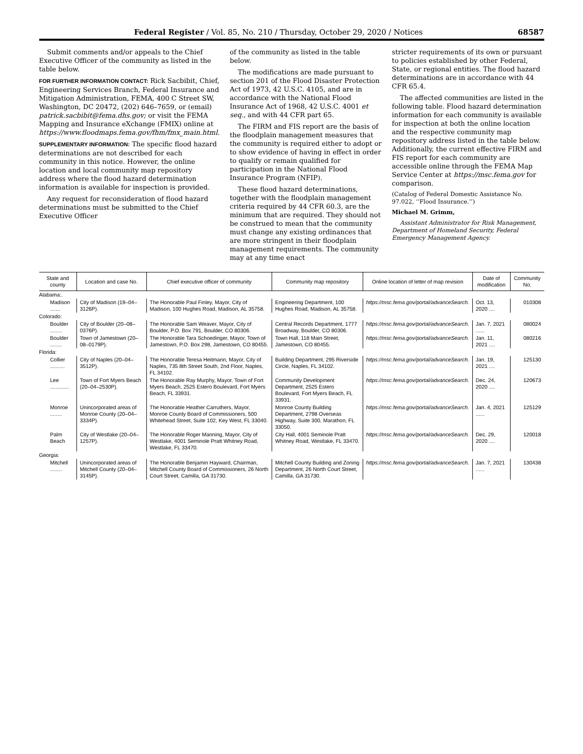Federal Register / Vol. 85, No. 210 / Thursday, October 29, 2020 / Notices 68587
Submit comments and/or appeals to the Chief Executive Officer of the community as listed in the table below.
FOR FURTHER INFORMATION CONTACT: Rick Sacbibit, Chief, Engineering Services Branch, Federal Insurance and Mitigation Administration, FEMA, 400 C Street SW, Washington, DC 20472, (202) 646–7659, or (email) patrick.sacbibit@fema.dhs.gov; or visit the FEMA Mapping and Insurance eXchange (FMIX) online at https://www.floodmaps.fema.gov/fhm/fmx_main.html.
SUPPLEMENTARY INFORMATION: The specific flood hazard determinations are not described for each community in this notice. However, the online location and local community map repository address where the flood hazard determination information is available for inspection is provided.
Any request for reconsideration of flood hazard determinations must be submitted to the Chief Executive Officer
of the community as listed in the table below.
The modifications are made pursuant to section 201 of the Flood Disaster Protection Act of 1973, 42 U.S.C. 4105, and are in accordance with the National Flood Insurance Act of 1968, 42 U.S.C. 4001 et seq., and with 44 CFR part 65.
The FIRM and FIS report are the basis of the floodplain management measures that the community is required either to adopt or to show evidence of having in effect in order to qualify or remain qualified for participation in the National Flood Insurance Program (NFIP).
These flood hazard determinations, together with the floodplain management criteria required by 44 CFR 60.3, are the minimum that are required. They should not be construed to mean that the community must change any existing ordinances that are more stringent in their floodplain management requirements. The community may at any time enact
stricter requirements of its own or pursuant to policies established by other Federal, State, or regional entities. The flood hazard determinations are in accordance with 44 CFR 65.4.
The affected communities are listed in the following table. Flood hazard determination information for each community is available for inspection at both the online location and the respective community map repository address listed in the table below. Additionally, the current effective FIRM and FIS report for each community are accessible online through the FEMA Map Service Center at https://msc.fema.gov for comparison.
(Catalog of Federal Domestic Assistance No. 97.022, ‘‘Flood Insurance.’’)
Michael M. Grimm,
Assistant Administrator for Risk Management, Department of Homeland Security, Federal Emergency Management Agency.
| State and county | Location and case No. | Chief executive officer of community | Community map repository | Online location of letter of map revision | Date of modification | Community No. |
| --- | --- | --- | --- | --- | --- | --- |
| Alabama:. | | | | | | |
| Madison ....... | City of Madison (19–04–3126P). | The Honorable Paul Finley, Mayor, City of Madison, 100 Hughes Road, Madison, AL 35758. | Engineering Department, 100 Hughes Road, Madison, AL 35758. | https://msc.fema.gov/portal/advanceSearch. | Oct. 13, 2020 .... | 010308 |
| Colorado: | | | | | | |
| Boulder ........ | City of Boulder (20–08–0376P). | The Honorable Sam Weaver, Mayor, City of Boulder, P.O. Box 791, Boulder, CO 80306. | Central Records Department, 1777 Broadway, Boulder, CO 80306. | https://msc.fema.gov/portal/advanceSearch. | Jan. 7, 2021 ...... | 080024 |
| Boulder ........ | Town of Jamestown (20–08–0179P). | The Honorable Tara Schoedinger, Mayor, Town of Jamestown, P.O. Box 298, Jamestown, CO 80455. | Town Hall, 118 Main Street, Jamestown, CO 80455. | https://msc.fema.gov/portal/advanceSearch. | Jan. 11, 2021 .... | 080216 |
| Florida: | | | | | | |
| Collier .......... | City of Naples (20–04–3512P). | The Honorable Teresa Heitmann, Mayor, City of Naples, 735 8th Street South, 2nd Floor, Naples, FL 34102. | Building Department, 295 Riverside Circle, Naples, FL 34102. | https://msc.fema.gov/portal/advanceSearch. | Jan. 19, 2021 .... | 125130 |
| Lee ............. | Town of Fort Myers Beach (20–04–2530P). | The Honorable Ray Murphy, Mayor, Town of Fort Myers Beach, 2525 Estero Boulevard, Fort Myers Beach, FL 33931. | Community Development Department, 2525 Estero Boulevard, Fort Myers Beach, FL 33931. | https://msc.fema.gov/portal/advanceSearch. | Dec. 24, 2020 .... | 120673 |
| Monroe ........ | Unincorporated areas of Monroe County (20–04–3334P). | The Honorable Heather Carruthers, Mayor, Monroe County Board of Commissioners, 500 Whitehead Street, Suite 102, Key West, FL 33040. | Monroe County Building Department, 2798 Overseas Highway, Suite 300, Marathon, FL 33050. | https://msc.fema.gov/portal/advanceSearch. | Jan. 4, 2021 ...... | 125129 |
| Palm Beach | City of Westlake (20–04–1257P). | The Honorable Roger Manning, Mayor, City of Westlake, 4001 Seminole Pratt Whitney Road, Westlake, FL 33470. | City Hall, 4001 Seminole Pratt Whitney Road, Westlake, FL 33470. | https://msc.fema.gov/portal/advanceSearch. | Dec. 29, 2020 .... | 120018 |
| Georgia: | | | | | | |
| Mitchell ........ | Unincorporated areas of Mitchell County (20–04–3145P). | The Honorable Benjamin Hayward, Chairman, Mitchell County Board of Commissioners, 26 North Court Street, Camilla, GA 31730. | Mitchell County Building and Zoning Department, 26 North Court Street, Camilla, GA 31730. | https://msc.fema.gov/portal/advanceSearch. | Jan. 7, 2021 ...... | 130438 |